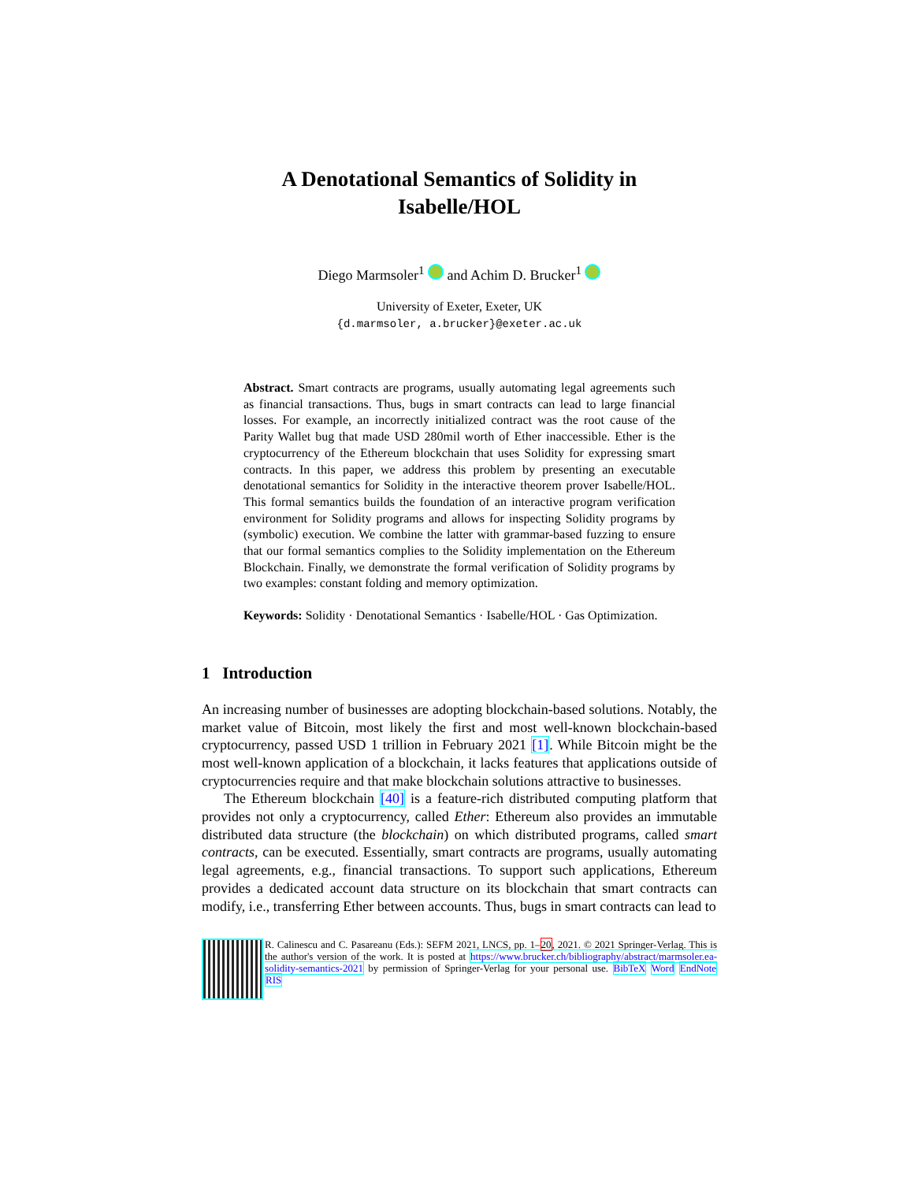A Denotational Semantics of Solidity in
Isabelle/HOL
Diego Marmsoler<sup>1</sup> and Achim D. Brucker<sup>1</sup>
University of Exeter, Exeter, UK
{d.marmsoler, a.brucker}@exeter.ac.uk
Abstract. Smart contracts are programs, usually automating legal agreements such as financial transactions. Thus, bugs in smart contracts can lead to large financial losses. For example, an incorrectly initialized contract was the root cause of the Parity Wallet bug that made USD 280mil worth of Ether inaccessible. Ether is the cryptocurrency of the Ethereum blockchain that uses Solidity for expressing smart contracts. In this paper, we address this problem by presenting an executable denotational semantics for Solidity in the interactive theorem prover Isabelle/HOL. This formal semantics builds the foundation of an interactive program verification environment for Solidity programs and allows for inspecting Solidity programs by (symbolic) execution. We combine the latter with grammar-based fuzzing to ensure that our formal semantics complies to the Solidity implementation on the Ethereum Blockchain. Finally, we demonstrate the formal verification of Solidity programs by two examples: constant folding and memory optimization.
Keywords: Solidity · Denotational Semantics · Isabelle/HOL · Gas Optimization.
1 Introduction
An increasing number of businesses are adopting blockchain-based solutions. Notably, the market value of Bitcoin, most likely the first and most well-known blockchain-based cryptocurrency, passed USD 1 trillion in February 2021 [1]. While Bitcoin might be the most well-known application of a blockchain, it lacks features that applications outside of cryptocurrencies require and that make blockchain solutions attractive to businesses.
The Ethereum blockchain [40] is a feature-rich distributed computing platform that provides not only a cryptocurrency, called Ether: Ethereum also provides an immutable distributed data structure (the blockchain) on which distributed programs, called smart contracts, can be executed. Essentially, smart contracts are programs, usually automating legal agreements, e.g., financial transactions. To support such applications, Ethereum provides a dedicated account data structure on its blockchain that smart contracts can modify, i.e., transferring Ether between accounts. Thus, bugs in smart contracts can lead to
R. Calinescu and C. Pasareanu (Eds.): SEFM 2021, LNCS, pp. 1–20, 2021. © 2021 Springer-Verlag. This is the author's version of the work. It is posted at https://www.brucker.ch/bibliography/abstract/marmsoler.ea-solidity-semantics-2021 by permission of Springer-Verlag for your personal use. BibTeX Word EndNote RIS